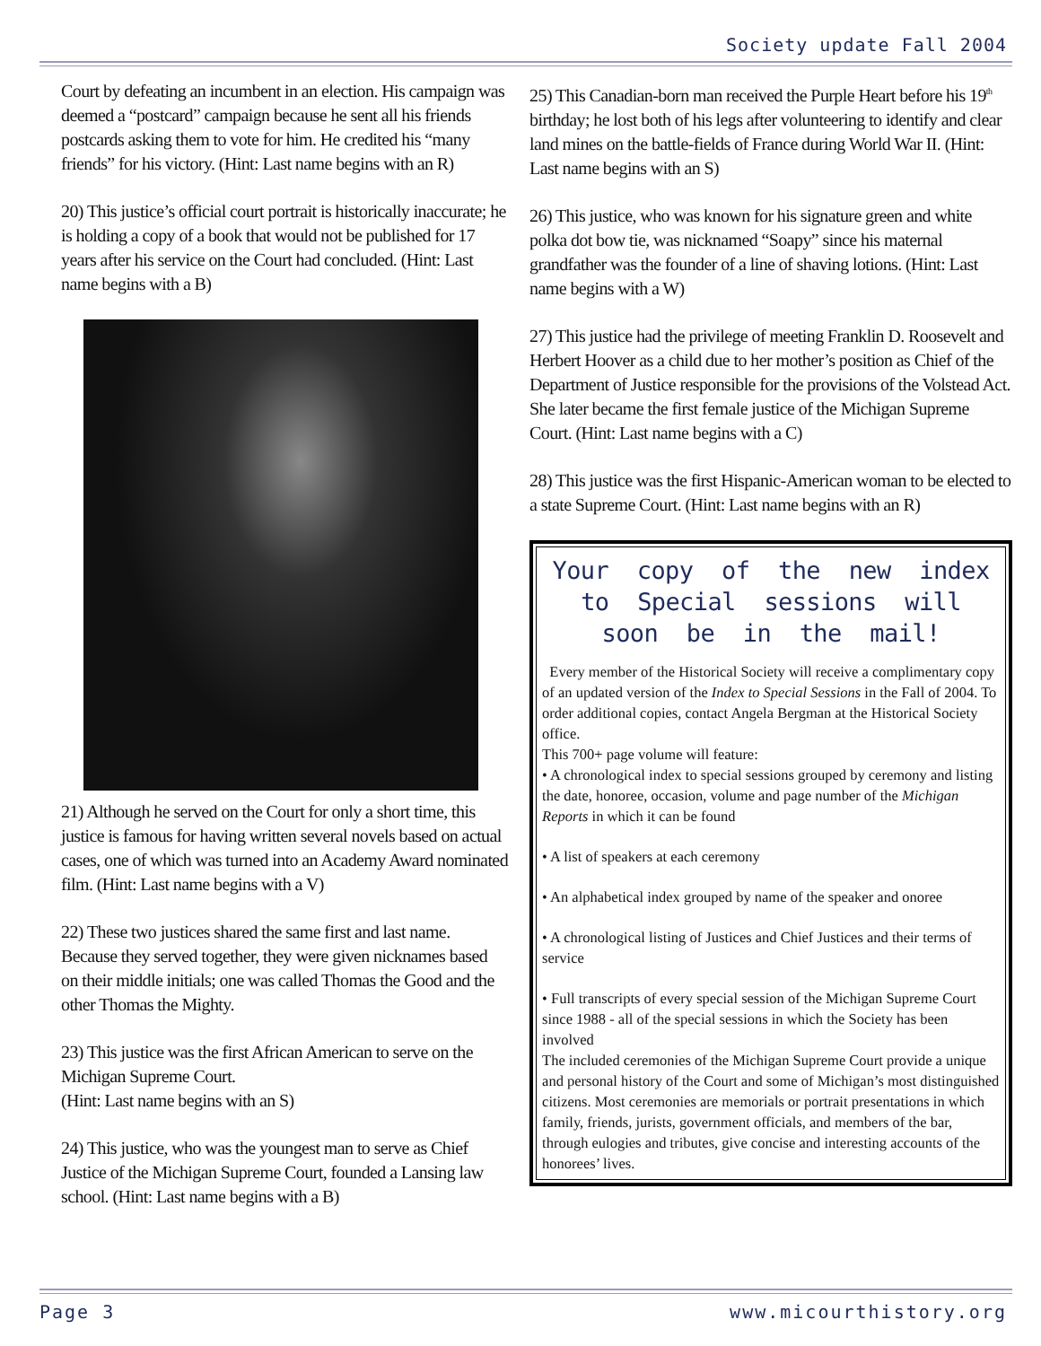Society update Fall 2004
Court by defeating an incumbent in an election. His campaign was deemed a “postcard” campaign because he sent all his friends postcards asking them to vote for him. He credited his “many friends” for his victory. (Hint: Last name begins with an R)
20) This justice’s official court portrait is historically inaccurate; he is holding a copy of a book that would not be published for 17 years after his service on the Court had concluded. (Hint: Last name begins with a B)
21) Although he served on the Court for only a short time, this justice is famous for having written several novels based on actual cases, one of which was turned into an Academy Award nominated film. (Hint: Last name begins with a V)
22) These two justices shared the same first and last name. Because they served together, they were given nicknames based on their middle initials; one was called Thomas the Good and the other Thomas the Mighty.
23) This justice was the first African American to serve on the Michigan Supreme Court.
(Hint: Last name begins with an S)
24) This justice, who was the youngest man to serve as Chief Justice of the Michigan Supreme Court, founded a Lansing law school. (Hint: Last name begins with a B)
25) This Canadian-born man received the Purple Heart before his 19<sup>th</sup> birthday; he lost both of his legs after volunteering to identify and clear land mines on the battle-fields of France during World War II. (Hint: Last name begins with an S)
26) This justice, who was known for his signature green and white polka dot bow tie, was nicknamed “Soapy” since his maternal grandfather was the founder of a line of shaving lotions. (Hint: Last name begins with a W)
27) This justice had the privilege of meeting Franklin D. Roosevelt and Herbert Hoover as a child due to her mother’s position as Chief of the Department of Justice responsible for the provisions of the Volstead Act. She later became the first female justice of the Michigan Supreme Court. (Hint: Last name begins with a C)
28) This justice was the first Hispanic-American woman to be elected to a state Supreme Court. (Hint: Last name begins with an R)
Your copy of the new index to Special sessions will soon be in the mail!
Every member of the Historical Society will receive a complimentary copy of an updated version of the Index to Special Sessions in the Fall of 2004. To order additional copies, contact Angela Bergman at the Historical Society office.
This 700+ page volume will feature:
• A chronological index to special sessions grouped by ceremony and listing the date, honoree, occasion, volume and page number of the Michigan Reports in which it can be found
• A list of speakers at each ceremony
• An alphabetical index grouped by name of the speaker and onoree
• A chronological listing of Justices and Chief Justices and their terms of service
• Full transcripts of every special session of the Michigan Supreme Court since 1988 - all of the special sessions in which the Society has been involved
The included ceremonies of the Michigan Supreme Court provide a unique and personal history of the Court and some of Michigan’s most distinguished citizens. Most ceremonies are memorials or portrait presentations in which family, friends, jurists, government officials, and members of the bar, through eulogies and tributes, give concise and interesting accounts of the honorees’ lives.
Page 3 www.micourthistory.org